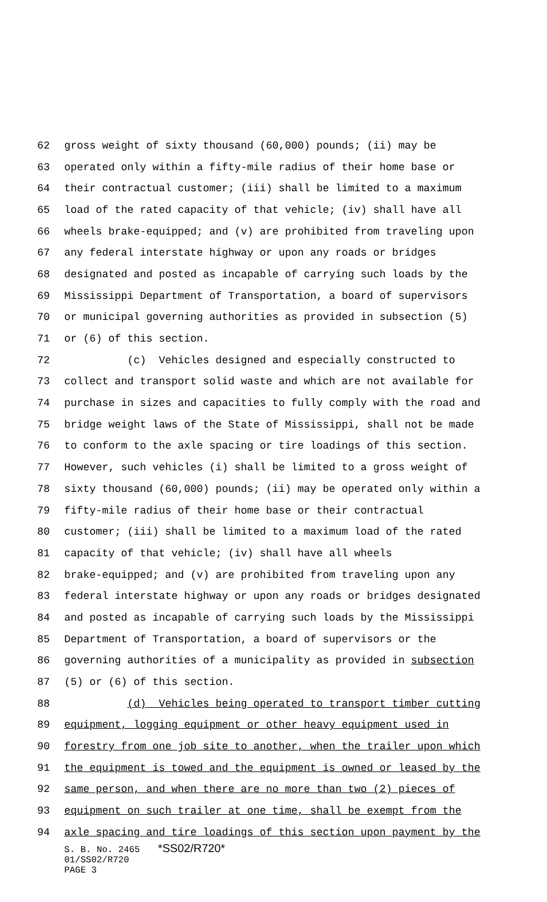62 gross weight of sixty thousand (60,000) pounds; (ii) may be
63 operated only within a fifty-mile radius of their home base or
64 their contractual customer; (iii) shall be limited to a maximum
65 load of the rated capacity of that vehicle; (iv) shall have all
66 wheels brake-equipped; and (v) are prohibited from traveling upon
67 any federal interstate highway or upon any roads or bridges
68 designated and posted as incapable of carrying such loads by the
69 Mississippi Department of Transportation, a board of supervisors
70 or municipal governing authorities as provided in subsection (5)
71 or (6) of this section.
72 (c) Vehicles designed and especially constructed to
73 collect and transport solid waste and which are not available for
74 purchase in sizes and capacities to fully comply with the road and
75 bridge weight laws of the State of Mississippi, shall not be made
76 to conform to the axle spacing or tire loadings of this section.
77 However, such vehicles (i) shall be limited to a gross weight of
78 sixty thousand (60,000) pounds; (ii) may be operated only within a
79 fifty-mile radius of their home base or their contractual
80 customer; (iii) shall be limited to a maximum load of the rated
81 capacity of that vehicle; (iv) shall have all wheels
82 brake-equipped; and (v) are prohibited from traveling upon any
83 federal interstate highway or upon any roads or bridges designated
84 and posted as incapable of carrying such loads by the Mississippi
85 Department of Transportation, a board of supervisors or the
86 governing authorities of a municipality as provided in subsection
87 (5) or (6) of this section.
88 (d) Vehicles being operated to transport timber cutting
89 equipment, logging equipment or other heavy equipment used in
90 forestry from one job site to another, when the trailer upon which
91 the equipment is towed and the equipment is owned or leased by the
92 same person, and when there are no more than two (2) pieces of
93 equipment on such trailer at one time, shall be exempt from the
94 axle spacing and tire loadings of this section upon payment by the
S. B. No. 2465 *SS02/R720*
01/SS02/R720
PAGE 3